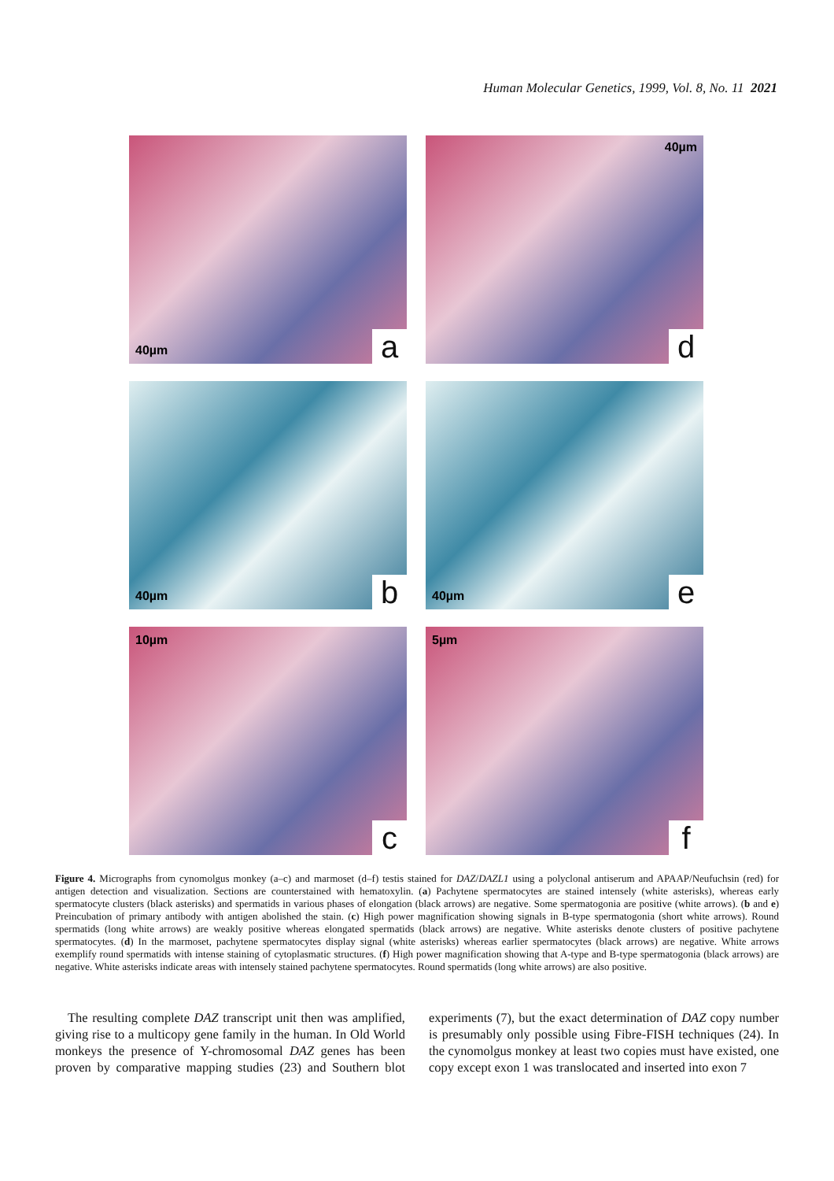Human Molecular Genetics, 1999, Vol. 8, No. 11 2021
40µm a
40µm
d
40µm b
40µm e
10µm
c
5µm
f
Figure 4. Micrographs from cynomolgus monkey (a–c) and marmoset (d–f) testis stained for DAZ/DAZL1 using a polyclonal antiserum and APAAP/Neufuchsin (red) for antigen detection and visualization. Sections are counterstained with hematoxylin. (a) Pachytene spermatocytes are stained intensely (white asterisks), whereas early spermatocyte clusters (black asterisks) and spermatids in various phases of elongation (black arrows) are negative. Some spermatogonia are positive (white arrows). (b and e) Preincubation of primary antibody with antigen abolished the stain. (c) High power magnification showing signals in B-type spermatogonia (short white arrows). Round spermatids (long white arrows) are weakly positive whereas elongated spermatids (black arrows) are negative. White asterisks denote clusters of positive pachytene spermatocytes. (d) In the marmoset, pachytene spermatocytes display signal (white asterisks) whereas earlier spermatocytes (black arrows) are negative. White arrows exemplify round spermatids with intense staining of cytoplasmatic structures. (f) High power magnification showing that A-type and B-type spermatogonia (black arrows) are negative. White asterisks indicate areas with intensely stained pachytene spermatocytes. Round spermatids (long white arrows) are also positive.
The resulting complete DAZ transcript unit then was amplified, giving rise to a multicopy gene family in the human. In Old World monkeys the presence of Y-chromosomal DAZ genes has been proven by comparative mapping studies (23) and Southern blot experiments (7), but the exact determination of DAZ copy number is presumably only possible using Fibre-FISH techniques (24). In the cynomolgus monkey at least two copies must have existed, one copy except exon 1 was translocated and inserted into exon 7